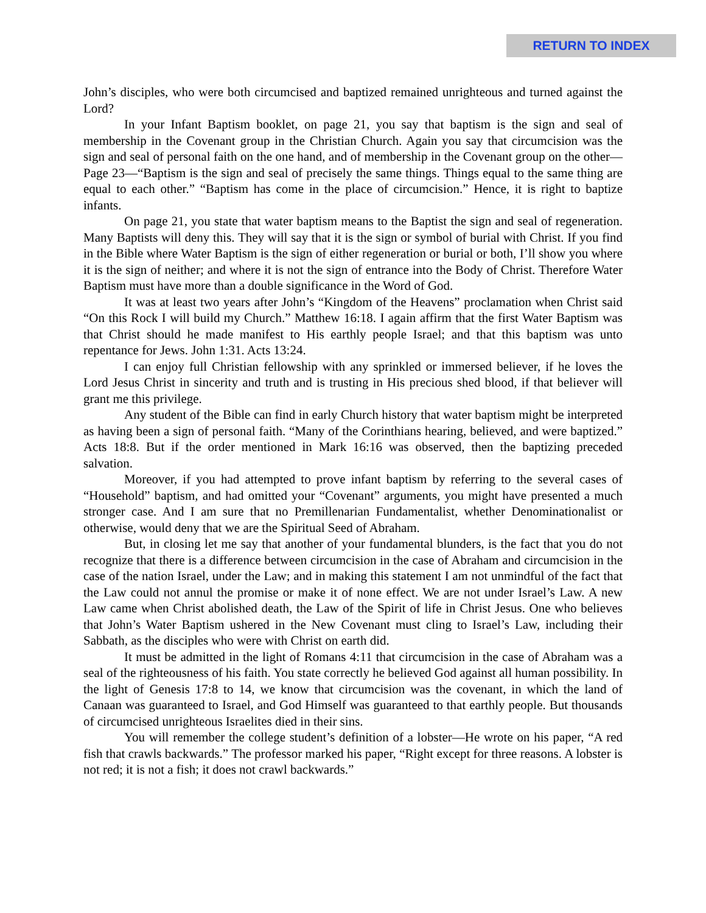RETURN TO INDEX
John’s disciples, who were both circumcised and baptized remained unrighteous and turned against the Lord?
In your Infant Baptism booklet, on page 21, you say that baptism is the sign and seal of membership in the Covenant group in the Christian Church. Again you say that circumcision was the sign and seal of personal faith on the one hand, and of membership in the Covenant group on the other—Page 23—“Baptism is the sign and seal of precisely the same things. Things equal to the same thing are equal to each other.” “Baptism has come in the place of circumcision.” Hence, it is right to baptize infants.
On page 21, you state that water baptism means to the Baptist the sign and seal of regeneration. Many Baptists will deny this. They will say that it is the sign or symbol of burial with Christ. If you find in the Bible where Water Baptism is the sign of either regeneration or burial or both, I’ll show you where it is the sign of neither; and where it is not the sign of entrance into the Body of Christ. Therefore Water Baptism must have more than a double significance in the Word of God.
It was at least two years after John’s “Kingdom of the Heavens” proclamation when Christ said “On this Rock I will build my Church.” Matthew 16:18. I again affirm that the first Water Baptism was that Christ should he made manifest to His earthly people Israel; and that this baptism was unto repentance for Jews. John 1:31. Acts 13:24.
I can enjoy full Christian fellowship with any sprinkled or immersed believer, if he loves the Lord Jesus Christ in sincerity and truth and is trusting in His precious shed blood, if that believer will grant me this privilege.
Any student of the Bible can find in early Church history that water baptism might be interpreted as having been a sign of personal faith. “Many of the Corinthians hearing, believed, and were baptized.” Acts 18:8. But if the order mentioned in Mark 16:16 was observed, then the baptizing preceded salvation.
Moreover, if you had attempted to prove infant baptism by referring to the several cases of “Household” baptism, and had omitted your “Covenant” arguments, you might have presented a much stronger case. And I am sure that no Premillenarian Fundamentalist, whether Denominationalist or otherwise, would deny that we are the Spiritual Seed of Abraham.
But, in closing let me say that another of your fundamental blunders, is the fact that you do not recognize that there is a difference between circumcision in the case of Abraham and circumcision in the case of the nation Israel, under the Law; and in making this statement I am not unmindful of the fact that the Law could not annul the promise or make it of none effect. We are not under Israel’s Law. A new Law came when Christ abolished death, the Law of the Spirit of life in Christ Jesus. One who believes that John’s Water Baptism ushered in the New Covenant must cling to Israel’s Law, including their Sabbath, as the disciples who were with Christ on earth did.
It must be admitted in the light of Romans 4:11 that circumcision in the case of Abraham was a seal of the righteousness of his faith. You state correctly he believed God against all human possibility. In the light of Genesis 17:8 to 14, we know that circumcision was the covenant, in which the land of Canaan was guaranteed to Israel, and God Himself was guaranteed to that earthly people. But thousands of circumcised unrighteous Israelites died in their sins.
You will remember the college student’s definition of a lobster—He wrote on his paper, “A red fish that crawls backwards.” The professor marked his paper, “Right except for three reasons. A lobster is not red; it is not a fish; it does not crawl backwards.”